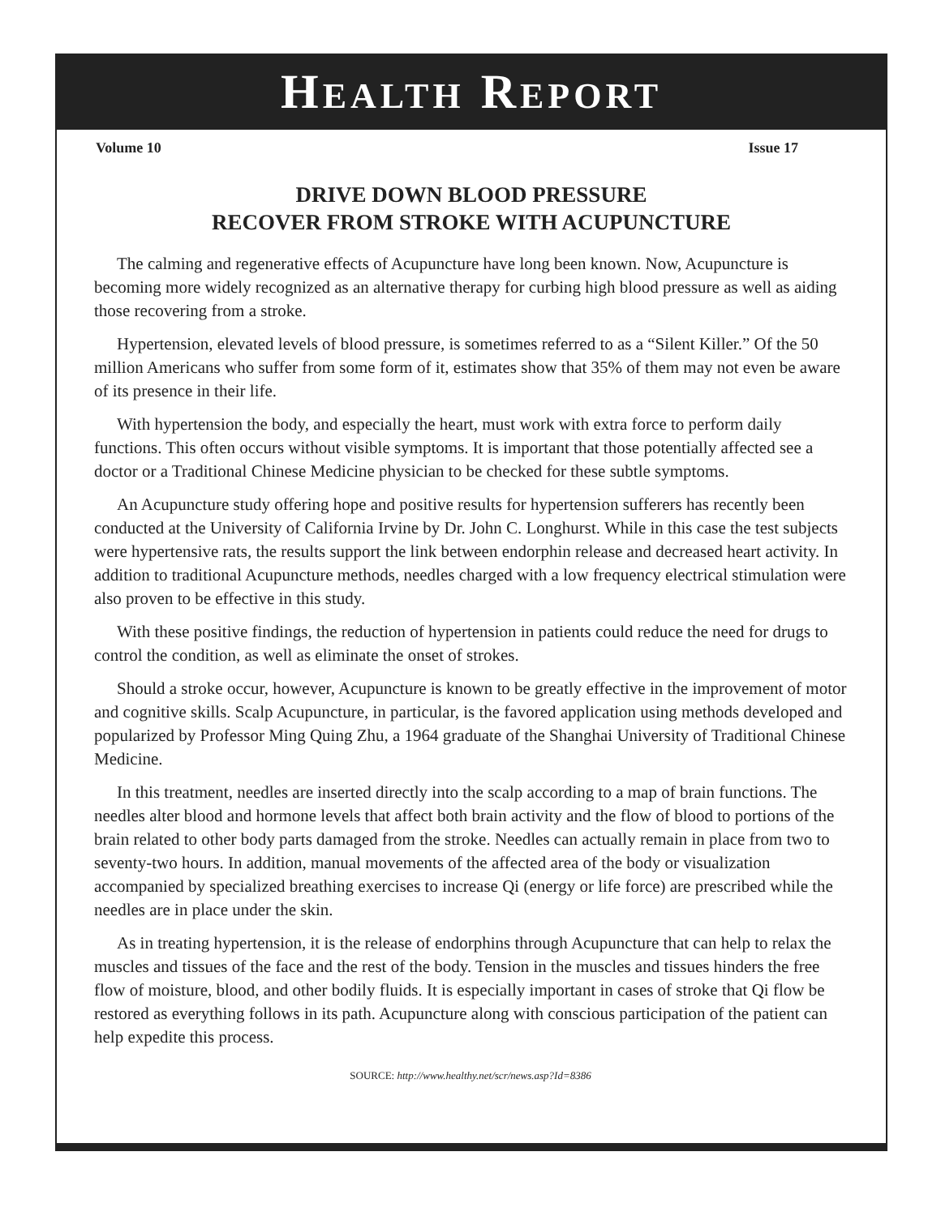HEALTH REPORT
Volume 10 Issue 17
DRIVE DOWN BLOOD PRESSURE
RECOVER FROM STROKE WITH ACUPUNCTURE
The calming and regenerative effects of Acupuncture have long been known. Now, Acupuncture is becoming more widely recognized as an alternative therapy for curbing high blood pressure as well as aiding those recovering from a stroke.
Hypertension, elevated levels of blood pressure, is sometimes referred to as a “Silent Killer.” Of the 50 million Americans who suffer from some form of it, estimates show that 35% of them may not even be aware of its presence in their life.
With hypertension the body, and especially the heart, must work with extra force to perform daily functions. This often occurs without visible symptoms. It is important that those potentially affected see a doctor or a Traditional Chinese Medicine physician to be checked for these subtle symptoms.
An Acupuncture study offering hope and positive results for hypertension sufferers has recently been conducted at the University of California Irvine by Dr. John C. Longhurst. While in this case the test subjects were hypertensive rats, the results support the link between endorphin release and decreased heart activity. In addition to traditional Acupuncture methods, needles charged with a low frequency electrical stimulation were also proven to be effective in this study.
With these positive findings, the reduction of hypertension in patients could reduce the need for drugs to control the condition, as well as eliminate the onset of strokes.
Should a stroke occur, however, Acupuncture is known to be greatly effective in the improvement of motor and cognitive skills. Scalp Acupuncture, in particular, is the favored application using methods developed and popularized by Professor Ming Quing Zhu, a 1964 graduate of the Shanghai University of Traditional Chinese Medicine.
In this treatment, needles are inserted directly into the scalp according to a map of brain functions. The needles alter blood and hormone levels that affect both brain activity and the flow of blood to portions of the brain related to other body parts damaged from the stroke. Needles can actually remain in place from two to seventy-two hours. In addition, manual movements of the affected area of the body or visualization accompanied by specialized breathing exercises to increase Qi (energy or life force) are prescribed while the needles are in place under the skin.
As in treating hypertension, it is the release of endorphins through Acupuncture that can help to relax the muscles and tissues of the face and the rest of the body. Tension in the muscles and tissues hinders the free flow of moisture, blood, and other bodily fluids. It is especially important in cases of stroke that Qi flow be restored as everything follows in its path. Acupuncture along with conscious participation of the patient can help expedite this process.
SOURCE: http://www.healthy.net/scr/news.asp?Id=8386